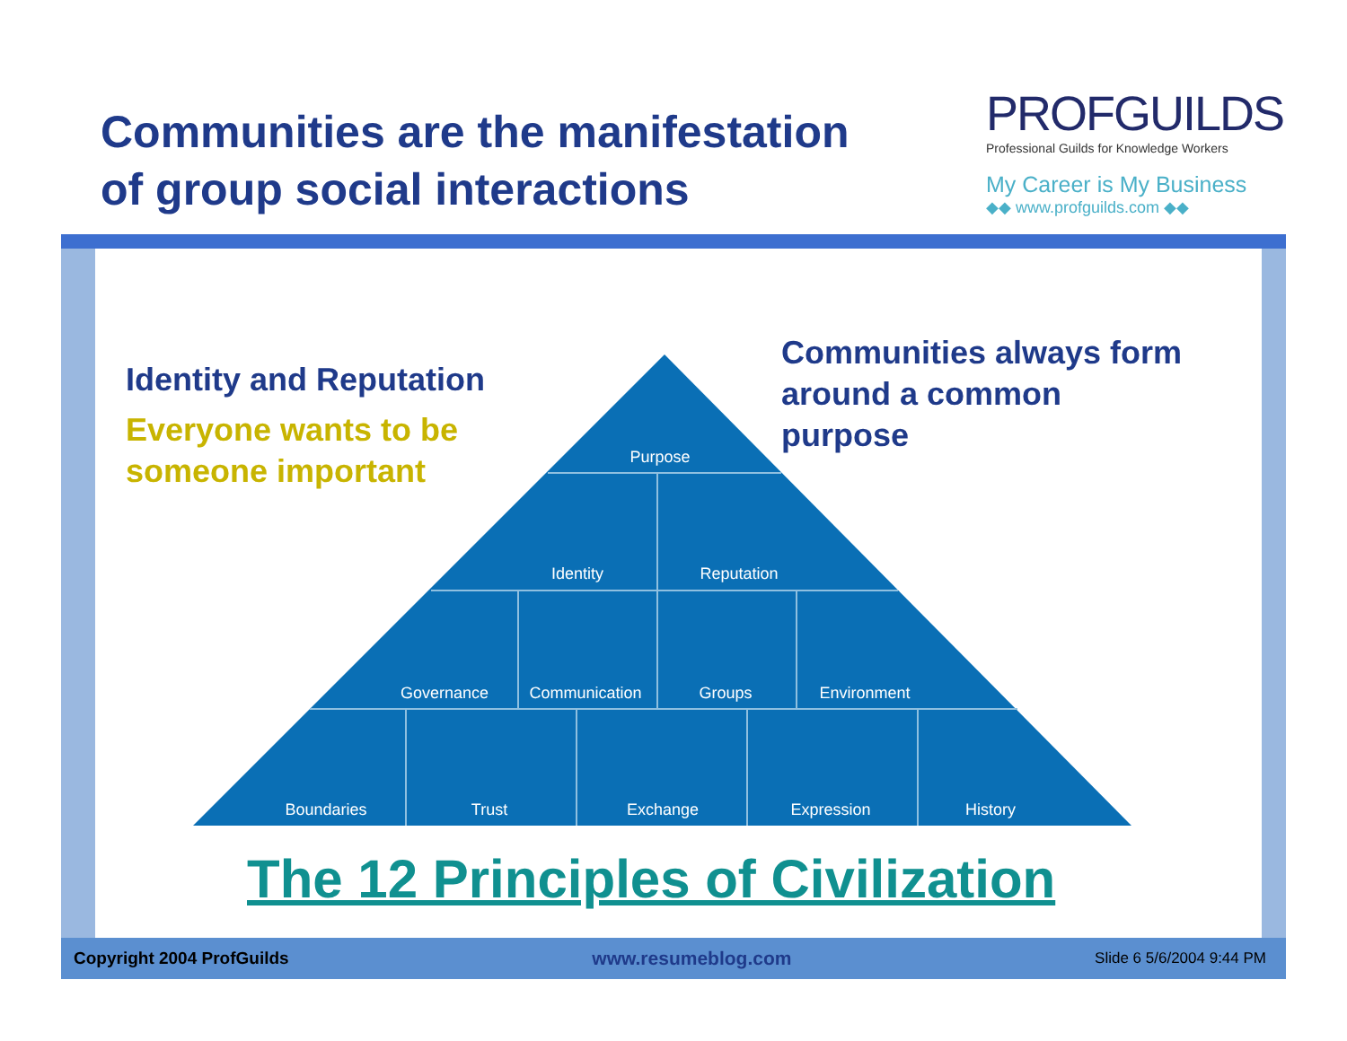Communities are the manifestation
of group social interactions
PROFGUILDS
Professional Guilds for Knowledge Workers
My Career is My Business
◆◆ www.profguilds.com ◆◆
Purpose
Identity
Reputation
Governance
Communication
Groups
Environment
Boundaries
Trust
Exchange
Expression
History
Identity and Reputation
Everyone wants to be
someone important
Communities always form
around a common
purpose
The 12 Principles of Civilization
Copyright 2004 ProfGuilds www.resumeblog.com Slide 6 5/6/2004 9:44 PM